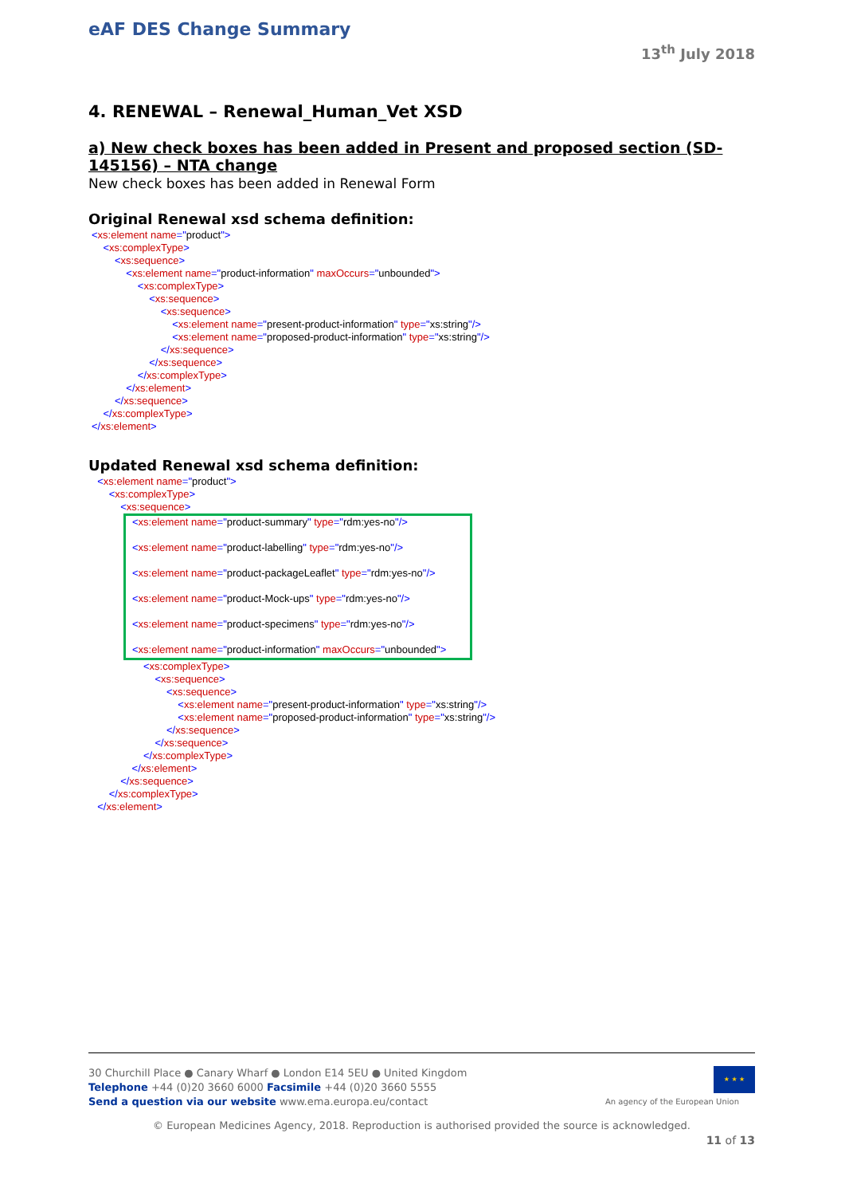eAF DES Change Summary
13<sup>th</sup> July 2018
4. RENEWAL – Renewal_Human_Vet XSD
a) New check boxes has been added in Present and proposed section (SD-145156) – NTA change
New check boxes has been added in Renewal Form
Original Renewal xsd schema definition:
<xs:element name="product">
<xs:complexType>
<xs:sequence>
<xs:element name="product-information" maxOccurs="unbounded">
<xs:complexType>
<xs:sequence>
<xs:sequence>
<xs:element name="present-product-information" type="xs:string"/>
<xs:element name="proposed-product-information" type="xs:string"/>
</xs:sequence>
</xs:sequence>
</xs:complexType>
</xs:element>
</xs:sequence>
</xs:complexType>
</xs:element>
Updated Renewal xsd schema definition:
<xs:element name="product">
<xs:complexType>
<xs:sequence>
<xs:element name="product-summary" type="rdm:yes-no"/>
<xs:element name="product-labelling" type="rdm:yes-no"/>
<xs:element name="product-packageLeaflet" type="rdm:yes-no"/>
<xs:element name="product-Mock-ups" type="rdm:yes-no"/>
<xs:element name="product-specimens" type="rdm:yes-no"/>
<xs:element name="product-information" maxOccurs="unbounded">
<xs:complexType>
<xs:sequence>
<xs:sequence>
<xs:element name="present-product-information" type="xs:string"/>
<xs:element name="proposed-product-information" type="xs:string"/>
</xs:sequence>
</xs:sequence>
</xs:complexType>
</xs:element>
</xs:sequence>
</xs:complexType>
</xs:element>
★ ★ ★
30 Churchill Place ● Canary Wharf ● London E14 5EU ● United Kingdom
Telephone +44 (0)20 3660 6000 Facsimile +44 (0)20 3660 5555
Send a question via our website www.ema.europa.eu/contact An agency of the European Union
© European Medicines Agency, 2018. Reproduction is authorised provided the source is acknowledged.
11 of 13